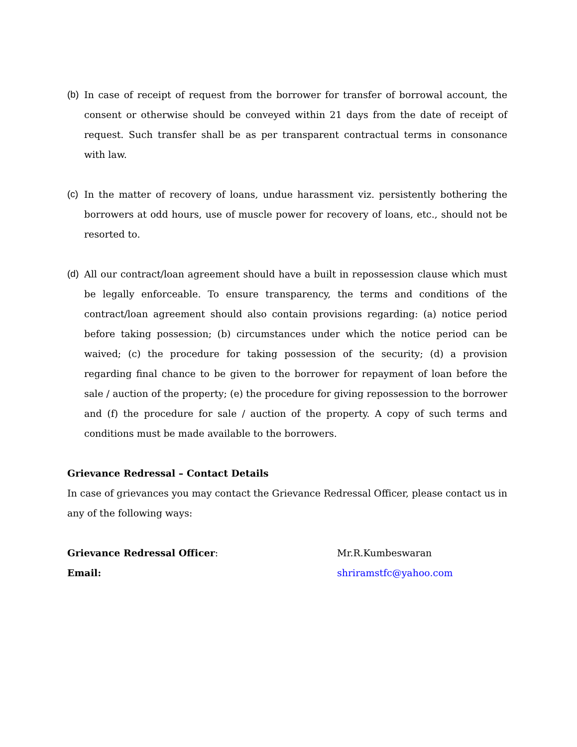(b)
In case of receipt of request from the borrower for transfer of borrowal account, the consent or otherwise should be conveyed within 21 days from the date of receipt of request. Such transfer shall be as per transparent contractual terms in consonance with law.
(c)
In the matter of recovery of loans, undue harassment viz. persistently bothering the borrowers at odd hours, use of muscle power for recovery of loans, etc., should not be resorted to.
(d)
All our contract/loan agreement should have a built in repossession clause which must be legally enforceable. To ensure transparency, the terms and conditions of the contract/loan agreement should also contain provisions regarding: (a) notice period before taking possession; (b) circumstances under which the notice period can be waived; (c) the procedure for taking possession of the security; (d) a provision regarding final chance to be given to the borrower for repayment of loan before the sale / auction of the property; (e) the procedure for giving repossession to the borrower and (f) the procedure for sale / auction of the property. A copy of such terms and conditions must be made available to the borrowers.
Grievance Redressal – Contact Details
In case of grievances you may contact the Grievance Redressal Officer, please contact us in any of the following ways:
Grievance Redressal Officer: Mr.R.Kumbeswaran
Email: shriramstfc@yahoo.com